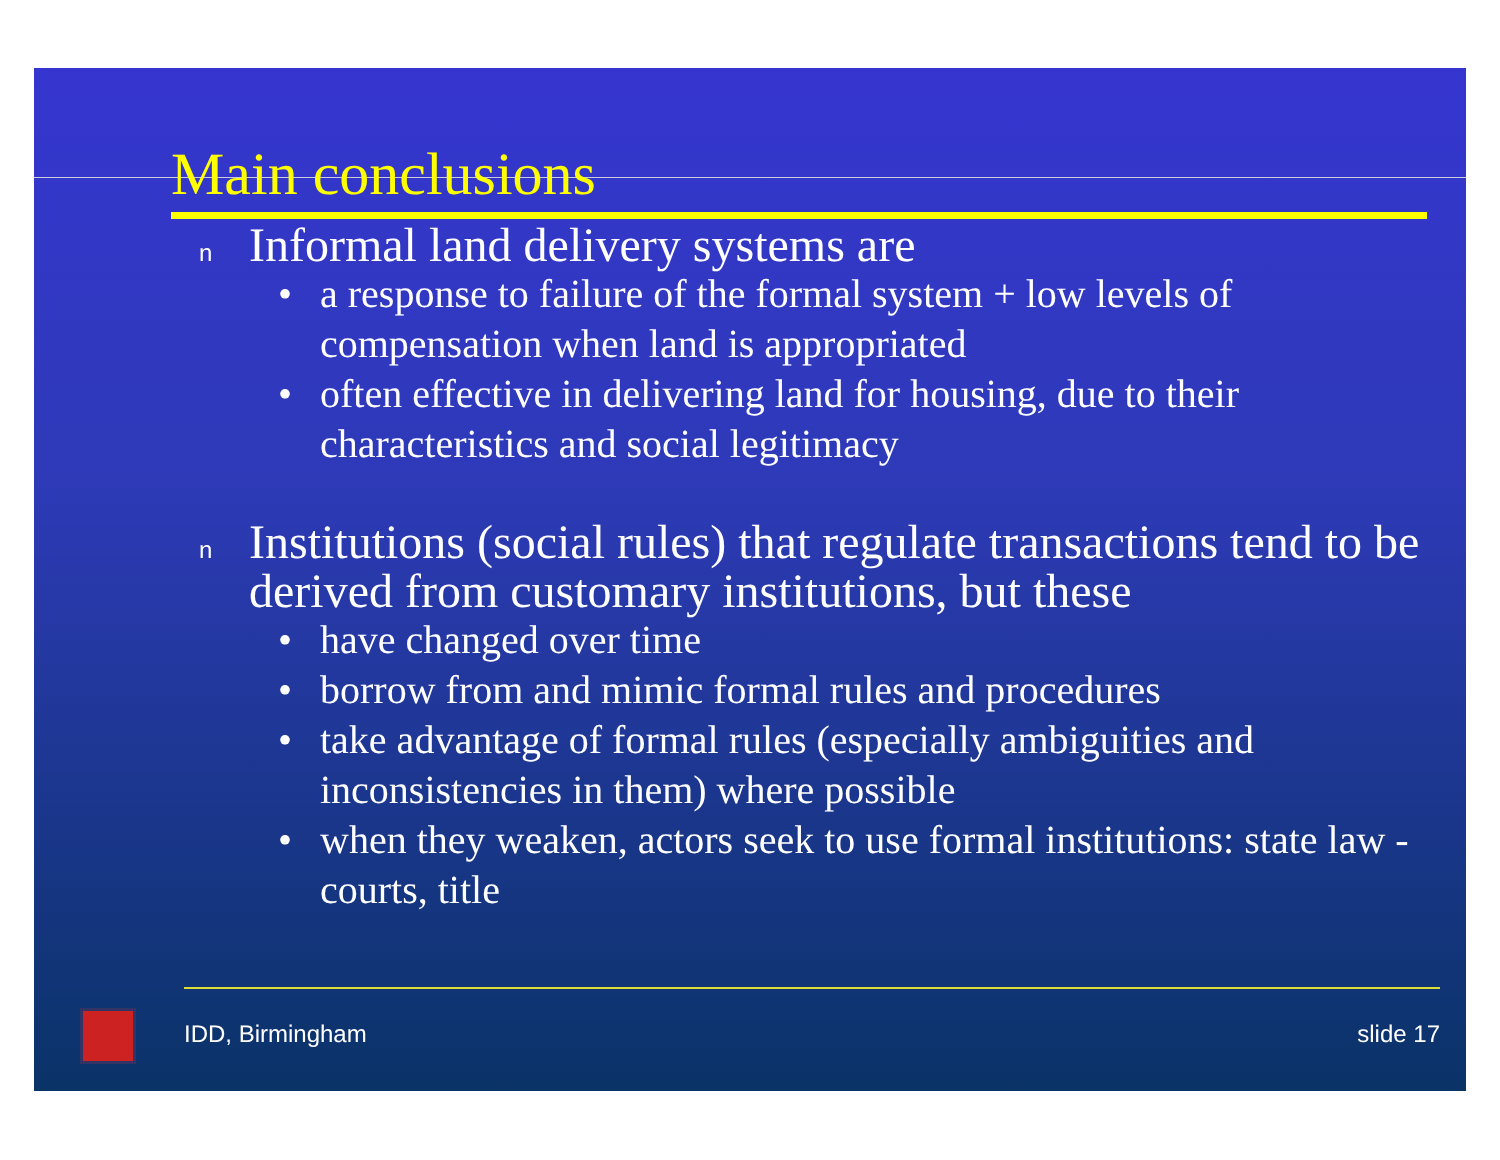Main conclusions
n Informal land delivery systems are
• a response to failure of the formal system + low levels of compensation when land is appropriated
• often effective in delivering land for housing, due to their characteristics and social legitimacy
n Institutions (social rules) that regulate transactions tend to be derived from customary institutions, but these
• have changed over time
• borrow from and mimic formal rules and procedures
• take advantage of formal rules (especially ambiguities and inconsistencies in them) where possible
• when they weaken, actors seek to use formal institutions: state law - courts, title
IDD, Birmingham slide 17